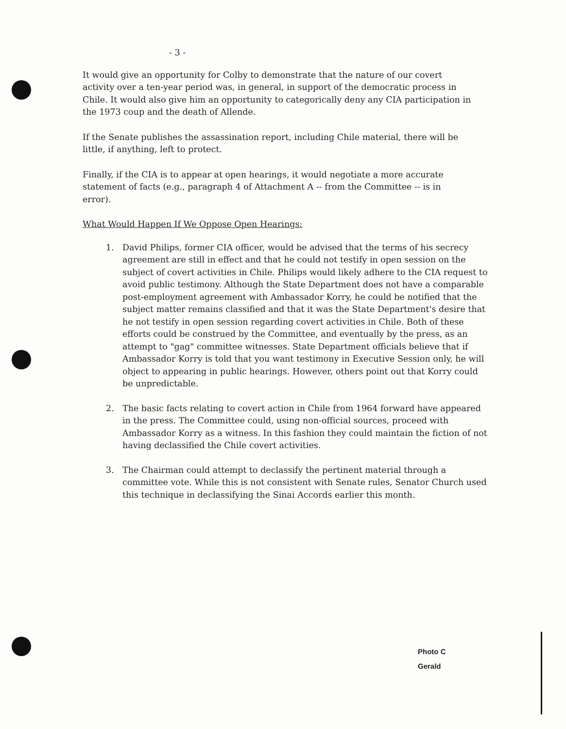- 3 -
It would give an opportunity for Colby to demonstrate that the nature of our covert activity over a ten-year period was, in general, in support of the democratic process in Chile. It would also give him an opportunity to categorically deny any CIA participation in the 1973 coup and the death of Allende.
If the Senate publishes the assassination report, including Chile material, there will be little, if anything, left to protect.
Finally, if the CIA is to appear at open hearings, it would negotiate a more accurate statement of facts (e.g., paragraph 4 of Attachment A -- from the Committee -- is in error).
What Would Happen If We Oppose Open Hearings:
1. David Philips, former CIA officer, would be advised that the terms of his secrecy agreement are still in effect and that he could not testify in open session on the subject of covert activities in Chile. Philips would likely adhere to the CIA request to avoid public testimony. Although the State Department does not have a comparable post-employment agreement with Ambassador Korry, he could be notified that the subject matter remains classified and that it was the State Department's desire that he not testify in open session regarding covert activities in Chile. Both of these efforts could be construed by the Committee, and eventually by the press, as an attempt to "gag" committee witnesses. State Department officials believe that if Ambassador Korry is told that you want testimony in Executive Session only, he will object to appearing in public hearings. However, others point out that Korry could be unpredictable.
2. The basic facts relating to covert action in Chile from 1964 forward have appeared in the press. The Committee could, using non-official sources, proceed with Ambassador Korry as a witness. In this fashion they could maintain the fiction of not having declassified the Chile covert activities.
3. The Chairman could attempt to declassify the pertinent material through a committee vote. While this is not consistent with Senate rules, Senator Church used this technique in declassifying the Sinai Accords earlier this month.
Photo C
Gerald